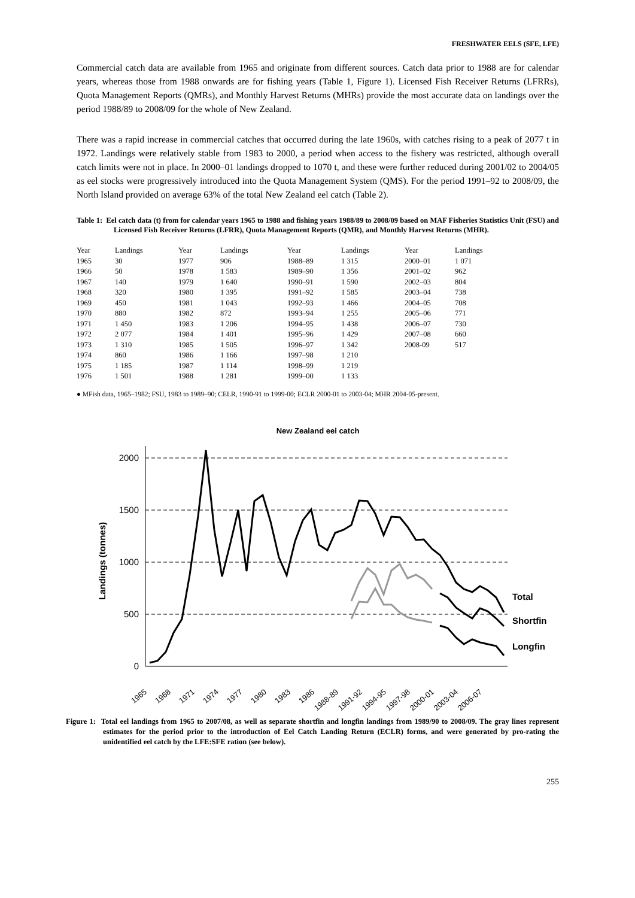FRESHWATER EELS (SFE, LFE)
Commercial catch data are available from 1965 and originate from different sources. Catch data prior to 1988 are for calendar years, whereas those from 1988 onwards are for fishing years (Table 1, Figure 1). Licensed Fish Receiver Returns (LFRRs), Quota Management Reports (QMRs), and Monthly Harvest Returns (MHRs) provide the most accurate data on landings over the period 1988/89 to 2008/09 for the whole of New Zealand.
There was a rapid increase in commercial catches that occurred during the late 1960s, with catches rising to a peak of 2077 t in 1972. Landings were relatively stable from 1983 to 2000, a period when access to the fishery was restricted, although overall catch limits were not in place. In 2000–01 landings dropped to 1070 t, and these were further reduced during 2001/02 to 2004/05 as eel stocks were progressively introduced into the Quota Management System (QMS). For the period 1991–92 to 2008/09, the North Island provided on average 63% of the total New Zealand eel catch (Table 2).
Table 1: Eel catch data (t) from for calendar years 1965 to 1988 and fishing years 1988/89 to 2008/09 based on MAF Fisheries Statistics Unit (FSU) and Licensed Fish Receiver Returns (LFRR), Quota Management Reports (QMR), and Monthly Harvest Returns (MHR).
| Year | Landings | Year | Landings | Year | Landings | Year | Landings |
| --- | --- | --- | --- | --- | --- | --- | --- |
| 1965 | 30 | 1977 | 906 | 1988–89 | 1 315 | 2000–01 | 1 071 |
| 1966 | 50 | 1978 | 1 583 | 1989–90 | 1 356 | 2001–02 | 962 |
| 1967 | 140 | 1979 | 1 640 | 1990–91 | 1 590 | 2002–03 | 804 |
| 1968 | 320 | 1980 | 1 395 | 1991–92 | 1 585 | 2003–04 | 738 |
| 1969 | 450 | 1981 | 1 043 | 1992–93 | 1 466 | 2004–05 | 708 |
| 1970 | 880 | 1982 | 872 | 1993–94 | 1 255 | 2005–06 | 771 |
| 1971 | 1 450 | 1983 | 1 206 | 1994–95 | 1 438 | 2006–07 | 730 |
| 1972 | 2 077 | 1984 | 1 401 | 1995–96 | 1 429 | 2007–08 | 660 |
| 1973 | 1 310 | 1985 | 1 505 | 1996–97 | 1 342 | 2008-09 | 517 |
| 1974 | 860 | 1986 | 1 166 | 1997–98 | 1 210 | | |
| 1975 | 1 185 | 1987 | 1 114 | 1998–99 | 1 219 | | |
| 1976 | 1 501 | 1988 | 1 281 | 1999–00 | 1 133 | | |
● MFish data, 1965–1982; FSU, 1983 to 1989–90; CELR, 1990-91 to 1999-00; ECLR 2000-01 to 2003-04; MHR 2004-05-present.
New Zealand eel catch
2000
1500
1000
500
0
Landings (tonnes)
Total
Shortfin
Longfin
1965
1968
1971
1974
1977
1980
1983
1986
1988-89
1991-92
1994-95
1997-98
2000-01
2003-04
2006-07
Figure 1: Total eel landings from 1965 to 2007/08, as well as separate shortfin and longfin landings from 1989/90 to 2008/09. The gray lines represent estimates for the period prior to the introduction of Eel Catch Landing Return (ECLR) forms, and were generated by pro-rating the unidentified eel catch by the LFE:SFE ration (see below).
255